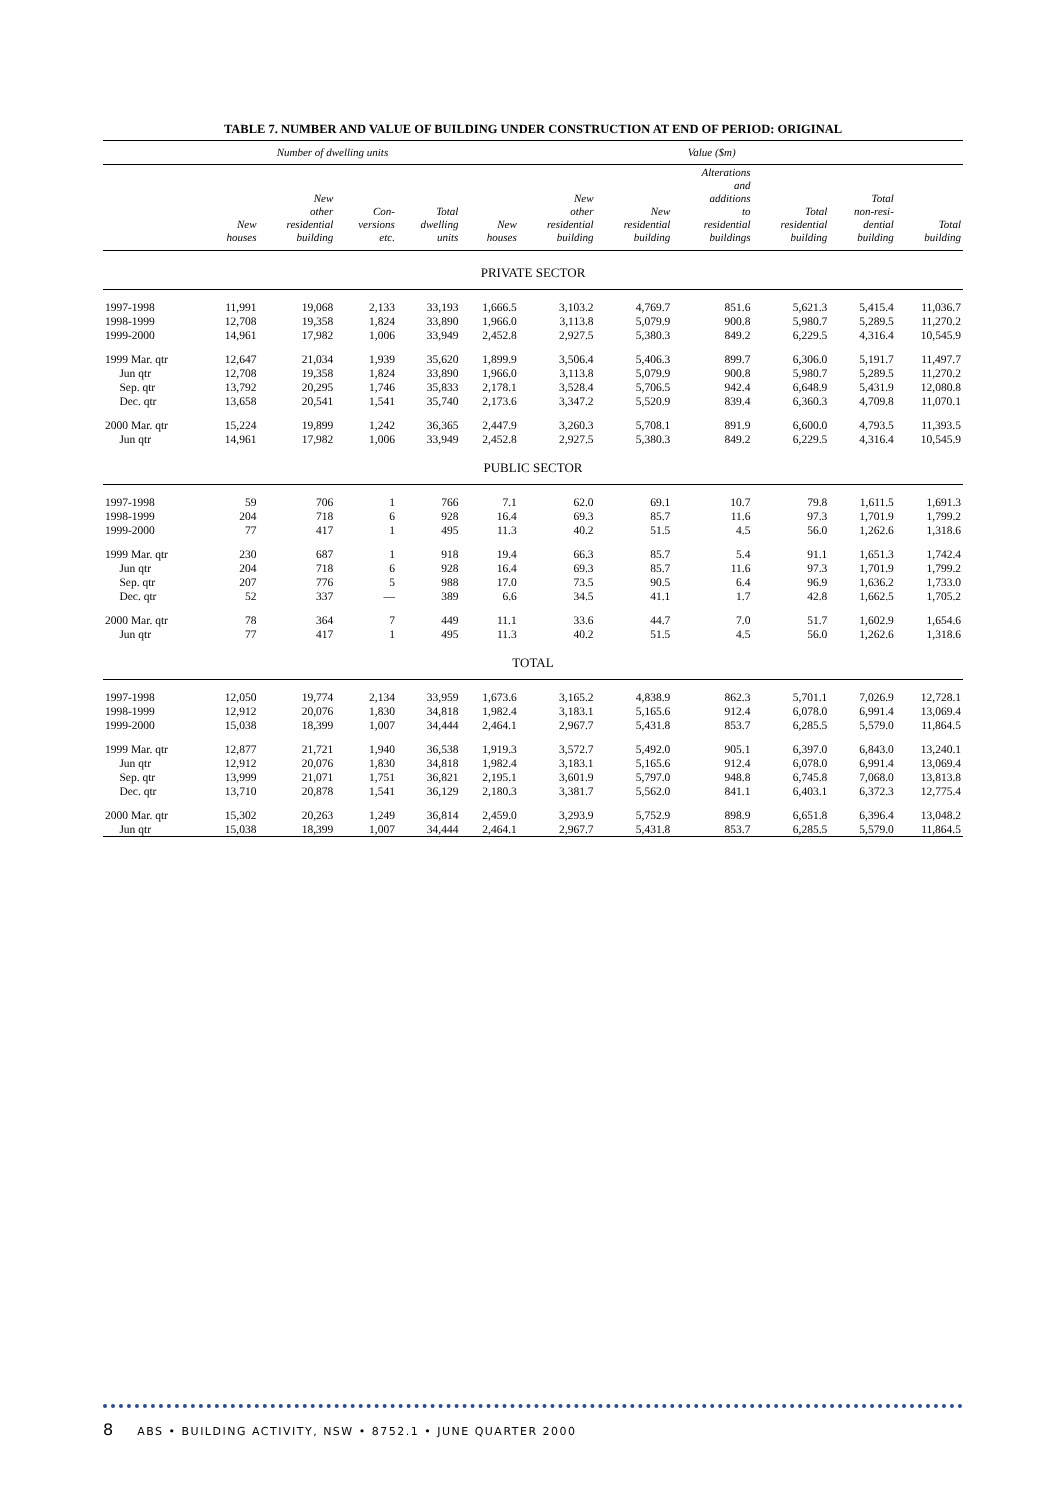TABLE 7. NUMBER AND VALUE OF BUILDING UNDER CONSTRUCTION AT END OF PERIOD: ORIGINAL
| | Number of dwelling units | | | | Value ($m) | | | | | | |
| --- | --- | --- | --- | --- | --- | --- | --- | --- | --- | --- | --- |
| | New houses | New other residential building | Con- versions etc. | Total dwelling units | New houses | New other residential building | New residential building | Alterations and additions to residential buildings | Total residential building | Total non-resi- dential building | Total building |
| PRIVATE SECTOR | | | | | | | | | | | |
| 1997-1998 | 11,991 | 19,068 | 2,133 | 33,193 | 1,666.5 | 3,103.2 | 4,769.7 | 851.6 | 5,621.3 | 5,415.4 | 11,036.7 |
| 1998-1999 | 12,708 | 19,358 | 1,824 | 33,890 | 1,966.0 | 3,113.8 | 5,079.9 | 900.8 | 5,980.7 | 5,289.5 | 11,270.2 |
| 1999-2000 | 14,961 | 17,982 | 1,006 | 33,949 | 2,452.8 | 2,927.5 | 5,380.3 | 849.2 | 6,229.5 | 4,316.4 | 10,545.9 |
| 1999 Mar. qtr | 12,647 | 21,034 | 1,939 | 35,620 | 1,899.9 | 3,506.4 | 5,406.3 | 899.7 | 6,306.0 | 5,191.7 | 11,497.7 |
| Jun qtr | 12,708 | 19,358 | 1,824 | 33,890 | 1,966.0 | 3,113.8 | 5,079.9 | 900.8 | 5,980.7 | 5,289.5 | 11,270.2 |
| Sep. qtr | 13,792 | 20,295 | 1,746 | 35,833 | 2,178.1 | 3,528.4 | 5,706.5 | 942.4 | 6,648.9 | 5,431.9 | 12,080.8 |
| Dec. qtr | 13,658 | 20,541 | 1,541 | 35,740 | 2,173.6 | 3,347.2 | 5,520.9 | 839.4 | 6,360.3 | 4,709.8 | 11,070.1 |
| 2000 Mar. qtr | 15,224 | 19,899 | 1,242 | 36,365 | 2,447.9 | 3,260.3 | 5,708.1 | 891.9 | 6,600.0 | 4,793.5 | 11,393.5 |
| Jun qtr | 14,961 | 17,982 | 1,006 | 33,949 | 2,452.8 | 2,927.5 | 5,380.3 | 849.2 | 6,229.5 | 4,316.4 | 10,545.9 |
| PUBLIC SECTOR | | | | | | | | | | | |
| 1997-1998 | 59 | 706 | 1 | 766 | 7.1 | 62.0 | 69.1 | 10.7 | 79.8 | 1,611.5 | 1,691.3 |
| 1998-1999 | 204 | 718 | 6 | 928 | 16.4 | 69.3 | 85.7 | 11.6 | 97.3 | 1,701.9 | 1,799.2 |
| 1999-2000 | 77 | 417 | 1 | 495 | 11.3 | 40.2 | 51.5 | 4.5 | 56.0 | 1,262.6 | 1,318.6 |
| 1999 Mar. qtr | 230 | 687 | 1 | 918 | 19.4 | 66.3 | 85.7 | 5.4 | 91.1 | 1,651.3 | 1,742.4 |
| Jun qtr | 204 | 718 | 6 | 928 | 16.4 | 69.3 | 85.7 | 11.6 | 97.3 | 1,701.9 | 1,799.2 |
| Sep. qtr | 207 | 776 | 5 | 988 | 17.0 | 73.5 | 90.5 | 6.4 | 96.9 | 1,636.2 | 1,733.0 |
| Dec. qtr | 52 | 337 | — | 389 | 6.6 | 34.5 | 41.1 | 1.7 | 42.8 | 1,662.5 | 1,705.2 |
| 2000 Mar. qtr | 78 | 364 | 7 | 449 | 11.1 | 33.6 | 44.7 | 7.0 | 51.7 | 1,602.9 | 1,654.6 |
| Jun qtr | 77 | 417 | 1 | 495 | 11.3 | 40.2 | 51.5 | 4.5 | 56.0 | 1,262.6 | 1,318.6 |
| TOTAL | | | | | | | | | | | |
| 1997-1998 | 12,050 | 19,774 | 2,134 | 33,959 | 1,673.6 | 3,165.2 | 4,838.9 | 862.3 | 5,701.1 | 7,026.9 | 12,728.1 |
| 1998-1999 | 12,912 | 20,076 | 1,830 | 34,818 | 1,982.4 | 3,183.1 | 5,165.6 | 912.4 | 6,078.0 | 6,991.4 | 13,069.4 |
| 1999-2000 | 15,038 | 18,399 | 1,007 | 34,444 | 2,464.1 | 2,967.7 | 5,431.8 | 853.7 | 6,285.5 | 5,579.0 | 11,864.5 |
| 1999 Mar. qtr | 12,877 | 21,721 | 1,940 | 36,538 | 1,919.3 | 3,572.7 | 5,492.0 | 905.1 | 6,397.0 | 6,843.0 | 13,240.1 |
| Jun qtr | 12,912 | 20,076 | 1,830 | 34,818 | 1,982.4 | 3,183.1 | 5,165.6 | 912.4 | 6,078.0 | 6,991.4 | 13,069.4 |
| Sep. qtr | 13,999 | 21,071 | 1,751 | 36,821 | 2,195.1 | 3,601.9 | 5,797.0 | 948.8 | 6,745.8 | 7,068.0 | 13,813.8 |
| Dec. qtr | 13,710 | 20,878 | 1,541 | 36,129 | 2,180.3 | 3,381.7 | 5,562.0 | 841.1 | 6,403.1 | 6,372.3 | 12,775.4 |
| 2000 Mar. qtr | 15,302 | 20,263 | 1,249 | 36,814 | 2,459.0 | 3,293.9 | 5,752.9 | 898.9 | 6,651.8 | 6,396.4 | 13,048.2 |
| Jun qtr | 15,038 | 18,399 | 1,007 | 34,444 | 2,464.1 | 2,967.7 | 5,431.8 | 853.7 | 6,285.5 | 5,579.0 | 11,864.5 |
8 ABS • BUILDING ACTIVITY, NSW • 8752.1 • JUNE QUARTER 2000